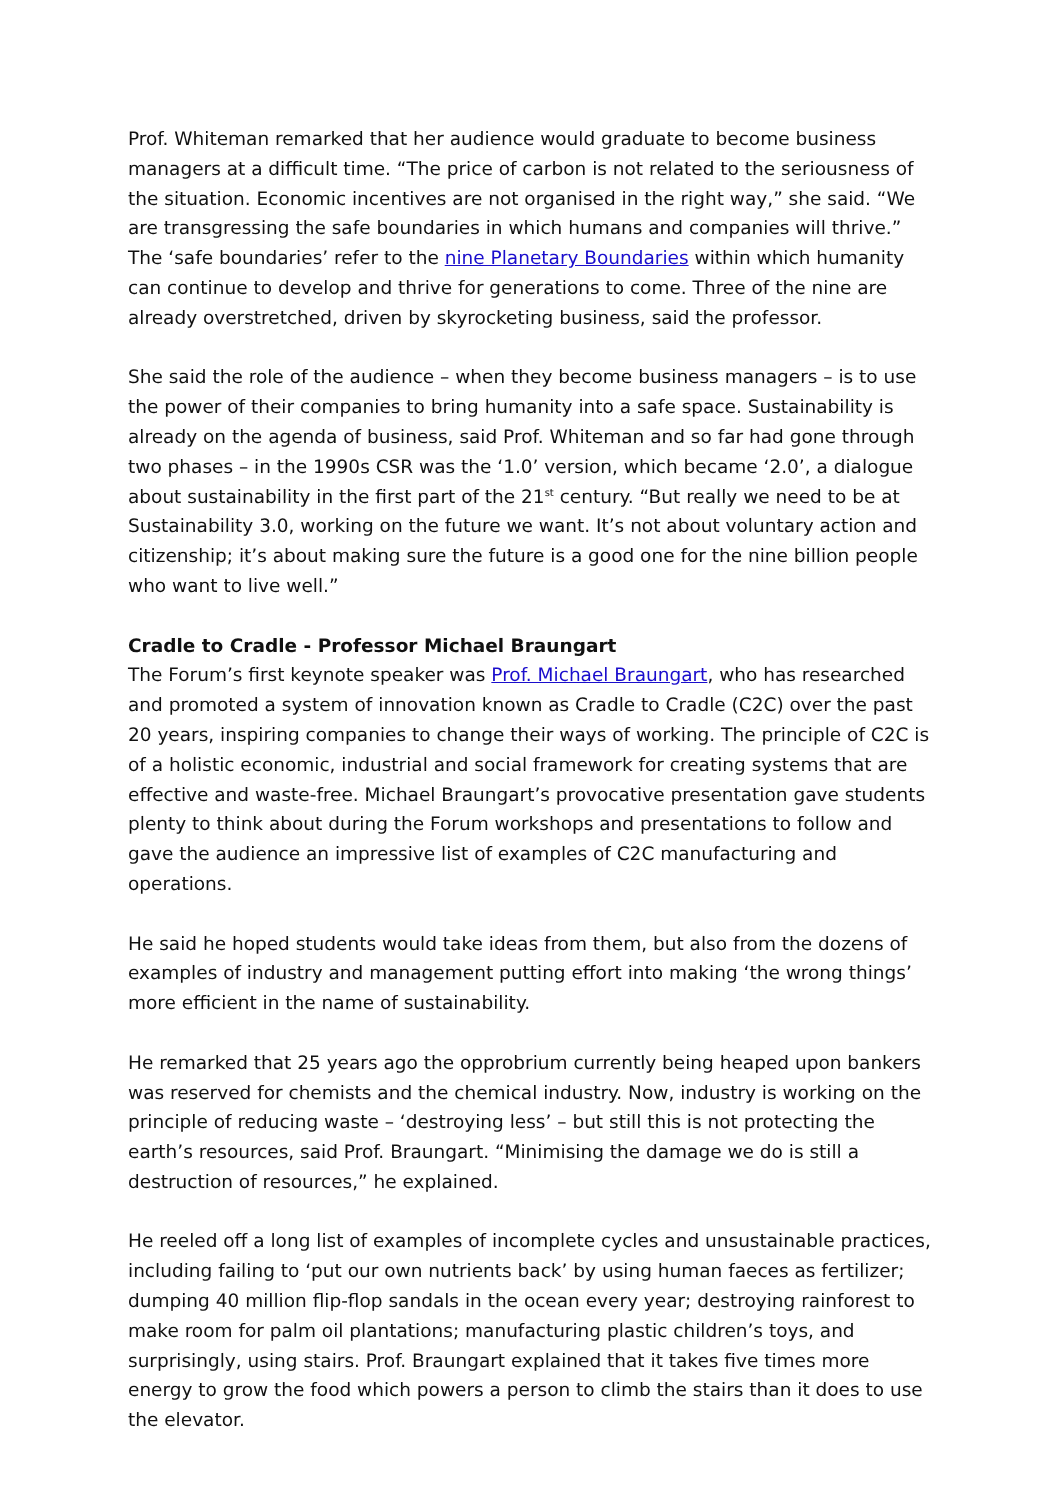Prof. Whiteman remarked that her audience would graduate to become business managers at a difficult time. “The price of carbon is not related to the seriousness of the situation. Economic incentives are not organised in the right way,” she said. “We are transgressing the safe boundaries in which humans and companies will thrive.” The ‘safe boundaries’ refer to the nine Planetary Boundaries within which humanity can continue to develop and thrive for generations to come. Three of the nine are already overstretched, driven by skyrocketing business, said the professor.
She said the role of the audience – when they become business managers – is to use the power of their companies to bring humanity into a safe space. Sustainability is already on the agenda of business, said Prof. Whiteman and so far had gone through two phases – in the 1990s CSR was the ‘1.0’ version, which became ‘2.0’, a dialogue about sustainability in the first part of the 21<sup>st</sup> century. “But really we need to be at Sustainability 3.0, working on the future we want. It’s not about voluntary action and citizenship; it’s about making sure the future is a good one for the nine billion people who want to live well.”
Cradle to Cradle - Professor Michael Braungart
The Forum’s first keynote speaker was Prof. Michael Braungart, who has researched and promoted a system of innovation known as Cradle to Cradle (C2C) over the past 20 years, inspiring companies to change their ways of working. The principle of C2C is of a holistic economic, industrial and social framework for creating systems that are effective and waste-free. Michael Braungart’s provocative presentation gave students plenty to think about during the Forum workshops and presentations to follow and gave the audience an impressive list of examples of C2C manufacturing and operations.
He said he hoped students would take ideas from them, but also from the dozens of examples of industry and management putting effort into making ‘the wrong things’ more efficient in the name of sustainability.
He remarked that 25 years ago the opprobrium currently being heaped upon bankers was reserved for chemists and the chemical industry. Now, industry is working on the principle of reducing waste – ‘destroying less’ – but still this is not protecting the earth’s resources, said Prof. Braungart. “Minimising the damage we do is still a destruction of resources,” he explained.
He reeled off a long list of examples of incomplete cycles and unsustainable practices, including failing to ‘put our own nutrients back’ by using human faeces as fertilizer; dumping 40 million flip-flop sandals in the ocean every year; destroying rainforest to make room for palm oil plantations; manufacturing plastic children’s toys, and surprisingly, using stairs. Prof. Braungart explained that it takes five times more energy to grow the food which powers a person to climb the stairs than it does to use the elevator.